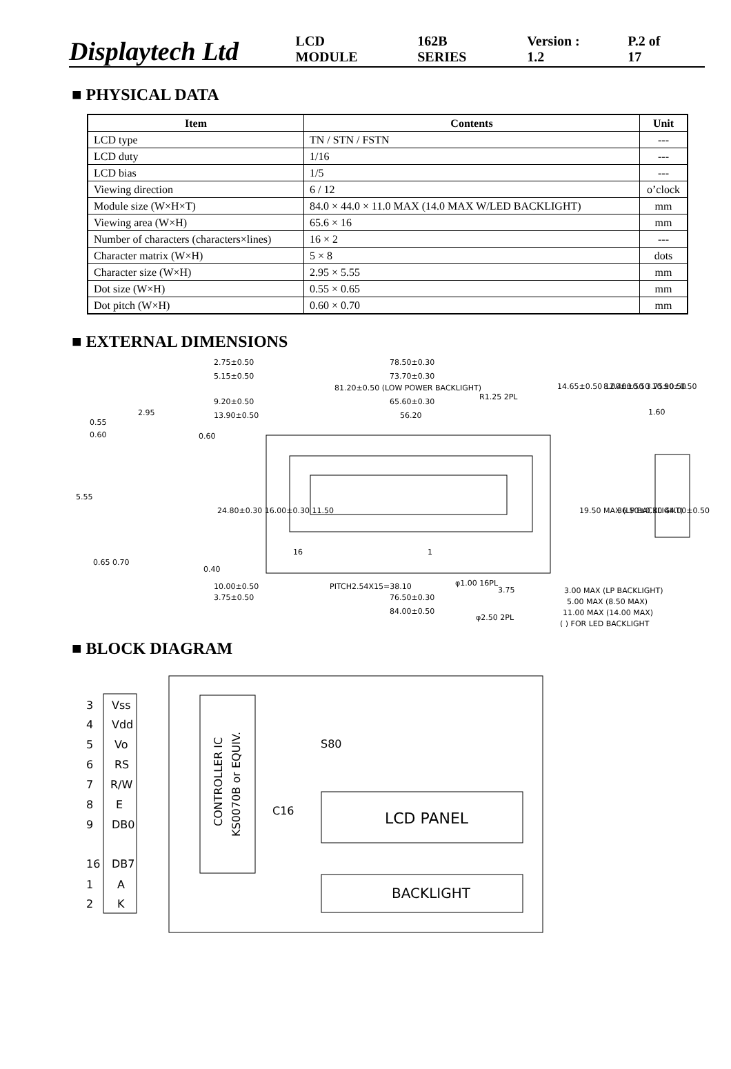Displaytech Ltd LCD MODULE 162B SERIES Version : 1.2 P.2 of 17
■ PHYSICAL DATA
| Item | Contents | Unit |
| --- | --- | --- |
| LCD type | TN / STN / FSTN | --- |
| LCD duty | 1/16 | --- |
| LCD bias | 1/5 | --- |
| Viewing direction | 6 / 12 | o’clock |
| Module size (W×H×T) | 84.0 × 44.0 × 11.0 MAX (14.0 MAX W/LED BACKLIGHT) | mm |
| Viewing area (W×H) | 65.6 × 16 | mm |
| Number of characters (characters×lines) | 16 × 2 | --- |
| Character matrix (W×H) | 5 × 8 | dots |
| Character size (W×H) | 2.95 × 5.55 | mm |
| Dot size (W×H) | 0.55 × 0.65 | mm |
| Dot pitch (W×H) | 0.60 × 0.70 | mm |
■ EXTERNAL DIMENSIONS
2.75±0.50
78.50±0.30
5.15±0.50
73.70±0.30
81.20±0.50 (LOW POWER BACKLIGHT)
R1.25 2PL
9.20±0.50
65.60±0.30
13.90±0.50
56.20
2.95
0.55
0.60
0.60
1.60
14.65±0.50 12.40±0.50 10.90±0.50
8.00±0.50 3.75±0.50
24.80±0.30 16.00±0.30 11.50
5.55
19.50 MAX (LP BACKLIGHT)
36.50±0.30 44.00±0.50
0.65 0.70
0.40
16
1
10.00±0.50
PITCH2.54X15=38.10
φ1.00 16PL
3.75
3.75±0.50
76.50±0.30
84.00±0.50
φ2.50 2PL
3.00 MAX (LP BACKLIGHT)
5.00 MAX (8.50 MAX)
11.00 MAX (14.00 MAX)
( ) FOR LED BACKLIGHT
■ BLOCK DIAGRAM
3
Vss
4
Vdd
5
Vo
6
RS
7
R/W
8
E
9
DB0
16
DB7
1
A
2
K
CONTROLLER IC
KS0070B or EQUIV.
S80
C16
LCD PANEL
BACKLIGHT